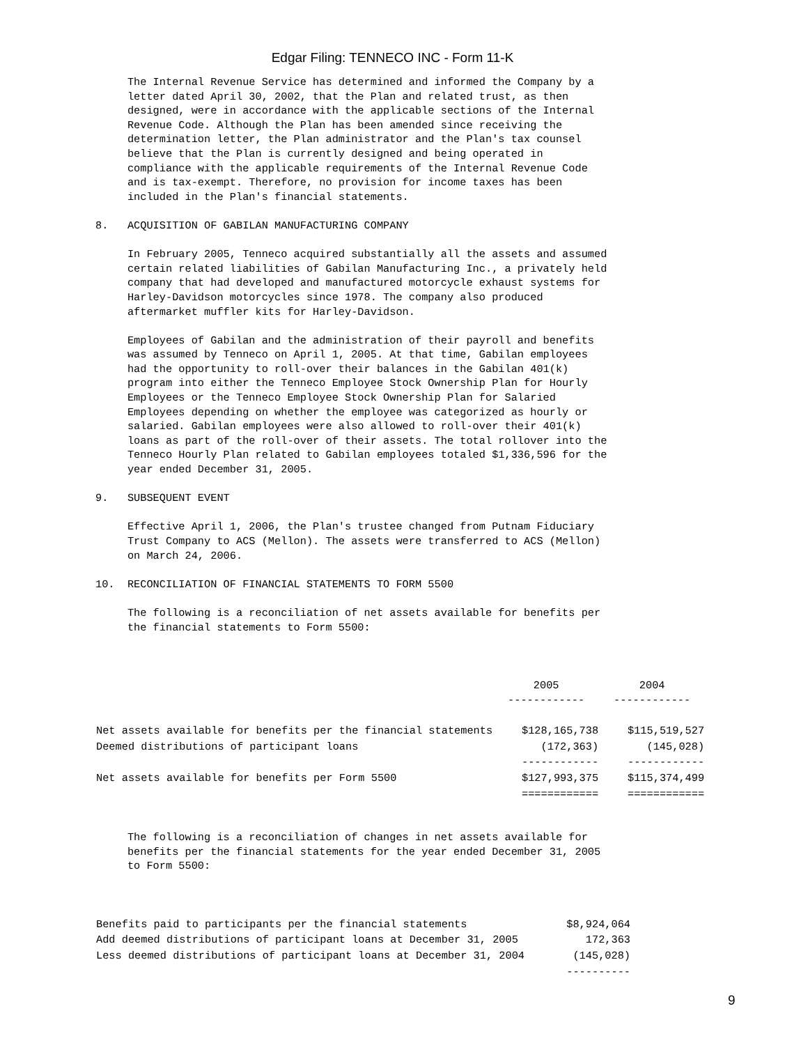Edgar Filing: TENNECO INC - Form 11-K
     The Internal Revenue Service has determined and informed the Company by a
     letter dated April 30, 2002, that the Plan and related trust, as then
     designed, were in accordance with the applicable sections of the Internal
     Revenue Code. Although the Plan has been amended since receiving the
     determination letter, the Plan administrator and the Plan's tax counsel
     believe that the Plan is currently designed and being operated in
     compliance with the applicable requirements of the Internal Revenue Code
     and is tax-exempt. Therefore, no provision for income taxes has been
     included in the Plan's financial statements.

8.   ACQUISITION OF GABILAN MANUFACTURING COMPANY

     In February 2005, Tenneco acquired substantially all the assets and assumed
     certain related liabilities of Gabilan Manufacturing Inc., a privately held
     company that had developed and manufactured motorcycle exhaust systems for
     Harley-Davidson motorcycles since 1978. The company also produced
     aftermarket muffler kits for Harley-Davidson.

     Employees of Gabilan and the administration of their payroll and benefits
     was assumed by Tenneco on April 1, 2005. At that time, Gabilan employees
     had the opportunity to roll-over their balances in the Gabilan 401(k)
     program into either the Tenneco Employee Stock Ownership Plan for Hourly
     Employees or the Tenneco Employee Stock Ownership Plan for Salaried
     Employees depending on whether the employee was categorized as hourly or
     salaried. Gabilan employees were also allowed to roll-over their 401(k)
     loans as part of the roll-over of their assets. The total rollover into the
     Tenneco Hourly Plan related to Gabilan employees totaled $1,336,596 for the
     year ended December 31, 2005.

9.   SUBSEQUENT EVENT

     Effective April 1, 2006, the Plan's trustee changed from Putnam Fiduciary
     Trust Company to ACS (Mellon). The assets were transferred to ACS (Mellon)
     on March 24, 2006.

10.  RECONCILIATION OF FINANCIAL STATEMENTS TO FORM 5500

     The following is a reconciliation of net assets available for benefits per
     the financial statements to Form 5500:
| | 2005 ------------ | 2004 ------------ |
| --- | --- | --- |
| Net assets available for benefits per the financial statements | $128,165,738 | $115,519,527 |
| Deemed distributions of participant loans | (172,363) | (145,028) |
| | ------------ | ------------ |
| Net assets available for benefits per Form 5500 | $127,993,375 | $115,374,499 |
| | ============ | ============ |
     The following is a reconciliation of changes in net assets available for
     benefits per the financial statements for the year ended December 31, 2005
     to Form 5500:
| Benefits paid to participants per the financial statements | $8,924,064 |
| Add deemed distributions of participant loans at December 31, 2005 | 172,363 |
| Less deemed distributions of participant loans at December 31, 2004 | (145,028) |
| | ---------- |
9